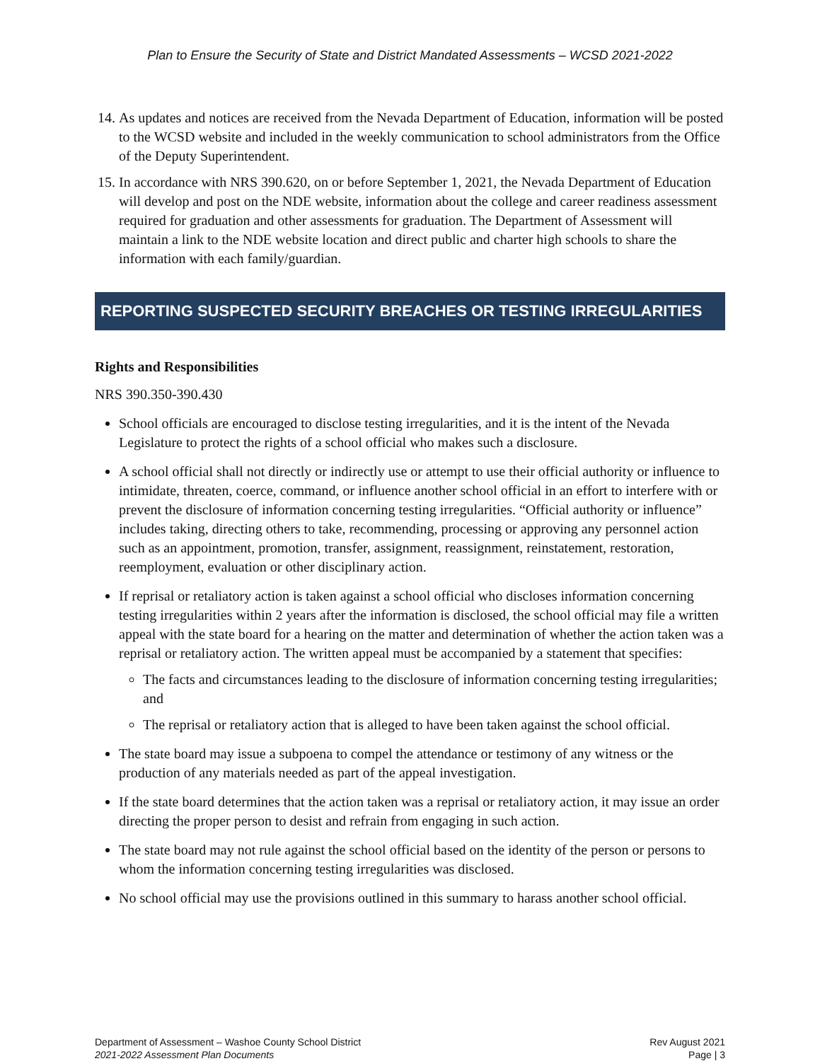Plan to Ensure the Security of State and District Mandated Assessments – WCSD 2021-2022
14. As updates and notices are received from the Nevada Department of Education, information will be posted to the WCSD website and included in the weekly communication to school administrators from the Office of the Deputy Superintendent.
15. In accordance with NRS 390.620, on or before September 1, 2021, the Nevada Department of Education will develop and post on the NDE website, information about the college and career readiness assessment required for graduation and other assessments for graduation. The Department of Assessment will maintain a link to the NDE website location and direct public and charter high schools to share the information with each family/guardian.
REPORTING SUSPECTED SECURITY BREACHES OR TESTING IRREGULARITIES
Rights and Responsibilities
NRS 390.350-390.430
School officials are encouraged to disclose testing irregularities, and it is the intent of the Nevada Legislature to protect the rights of a school official who makes such a disclosure.
A school official shall not directly or indirectly use or attempt to use their official authority or influence to intimidate, threaten, coerce, command, or influence another school official in an effort to interfere with or prevent the disclosure of information concerning testing irregularities. “Official authority or influence” includes taking, directing others to take, recommending, processing or approving any personnel action such as an appointment, promotion, transfer, assignment, reassignment, reinstatement, restoration, reemployment, evaluation or other disciplinary action.
If reprisal or retaliatory action is taken against a school official who discloses information concerning testing irregularities within 2 years after the information is disclosed, the school official may file a written appeal with the state board for a hearing on the matter and determination of whether the action taken was a reprisal or retaliatory action. The written appeal must be accompanied by a statement that specifies:
The facts and circumstances leading to the disclosure of information concerning testing irregularities; and
The reprisal or retaliatory action that is alleged to have been taken against the school official.
The state board may issue a subpoena to compel the attendance or testimony of any witness or the production of any materials needed as part of the appeal investigation.
If the state board determines that the action taken was a reprisal or retaliatory action, it may issue an order directing the proper person to desist and refrain from engaging in such action.
The state board may not rule against the school official based on the identity of the person or persons to whom the information concerning testing irregularities was disclosed.
No school official may use the provisions outlined in this summary to harass another school official.
Department of Assessment – Washoe County School District
2021-2022 Assessment Plan Documents
Rev August 2021
Page | 3